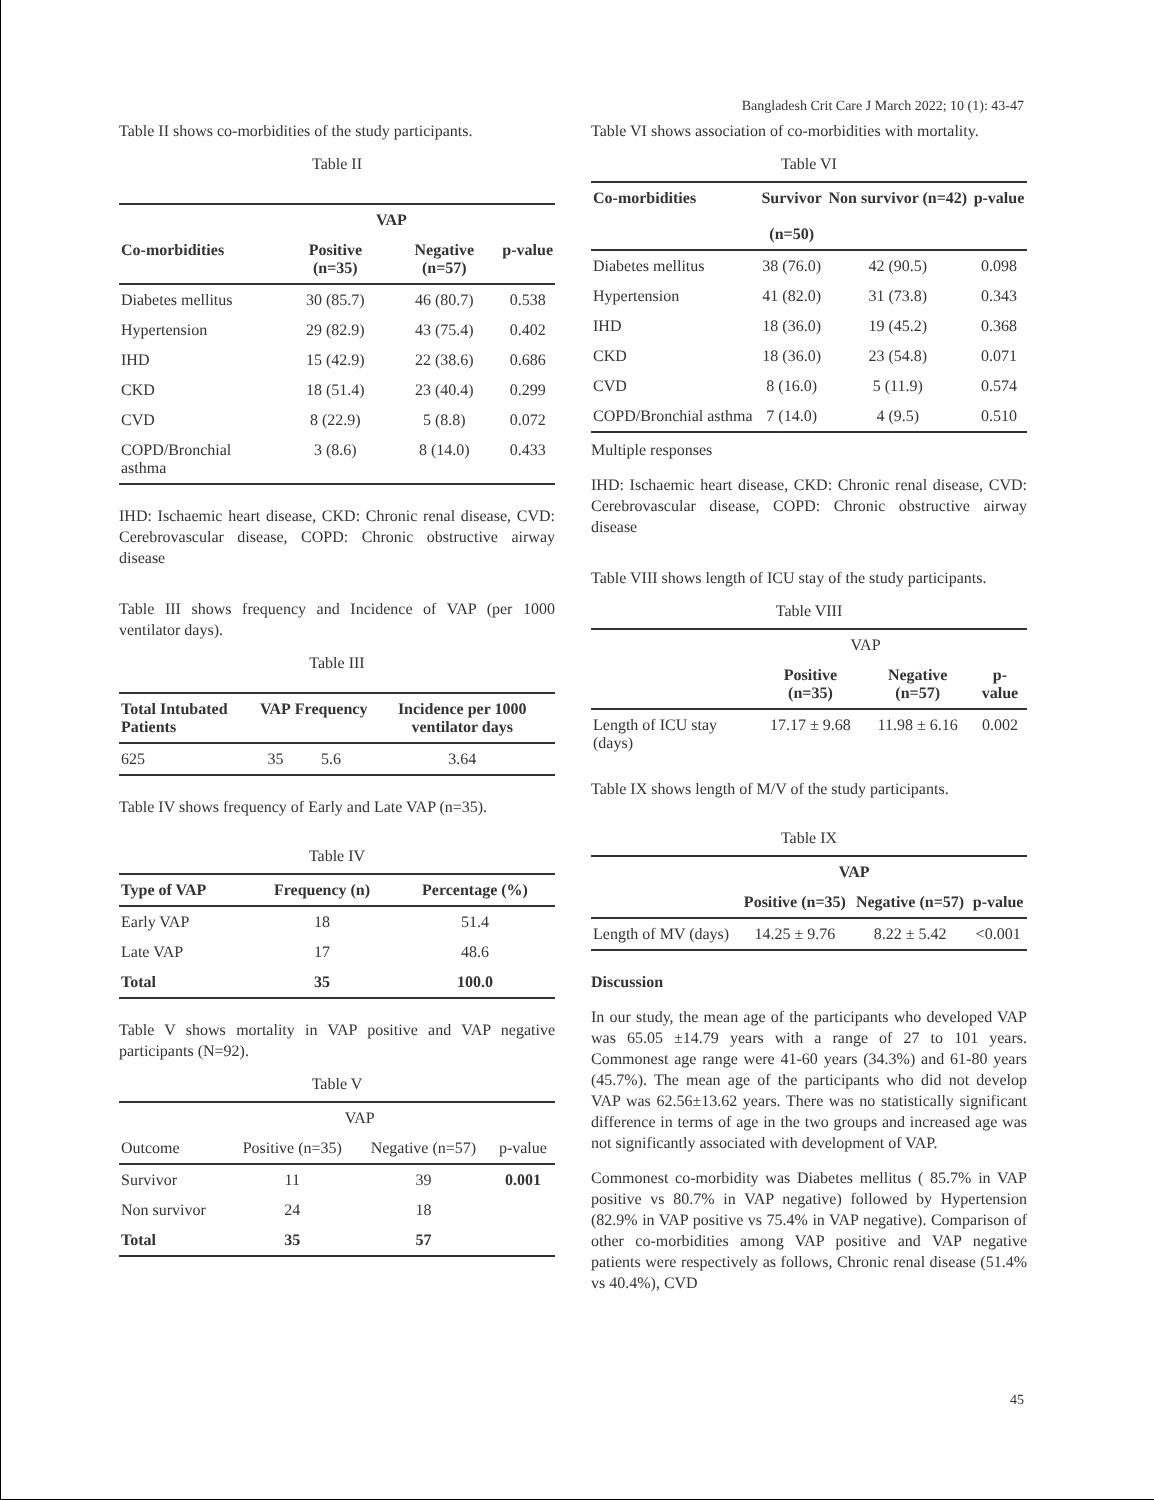Bangladesh Crit Care J March 2022; 10 (1): 43-47
Table II shows co-morbidities of the study participants.
Table II
| | VAP | | |
| --- | --- | --- | --- |
| Co-morbidities | Positive (n=35) | Negative (n=57) | p-value |
| Diabetes mellitus | 30 (85.7) | 46 (80.7) | 0.538 |
| Hypertension | 29 (82.9) | 43 (75.4) | 0.402 |
| IHD | 15 (42.9) | 22 (38.6) | 0.686 |
| CKD | 18 (51.4) | 23 (40.4) | 0.299 |
| CVD | 8 (22.9) | 5 (8.8) | 0.072 |
| COPD/Bronchial asthma | 3 (8.6) | 8 (14.0) | 0.433 |
IHD: Ischaemic heart disease, CKD: Chronic renal disease, CVD: Cerebrovascular disease, COPD: Chronic obstructive airway disease
Table III shows frequency and Incidence of VAP (per 1000 ventilator days).
Table III
| Total Intubated Patients | VAP | Frequency | Incidence per 1000 ventilator days |
| --- | --- | --- | --- |
| 625 | 35 | 5.6 | 3.64 |
Table IV shows frequency of Early and Late VAP (n=35).
Table IV
| Type of VAP | Frequency (n) | Percentage (%) |
| --- | --- | --- |
| Early VAP | 18 | 51.4 |
| Late VAP | 17 | 48.6 |
| Total | 35 | 100.0 |
Table V shows mortality in VAP positive and VAP negative participants (N=92).
Table V
| | VAP | | |
| Outcome | Positive (n=35) | Negative (n=57) | p-value |
| Survivor | 11 | 39 | 0.001 |
| Non survivor | 24 | 18 | |
| Total | 35 | 57 | |
Table VI shows association of co-morbidities with mortality.
Table VI
| Co-morbidities | Survivor (n=50) | Non survivor (n=42) | p-value |
| --- | --- | --- | --- |
| Diabetes mellitus | 38 (76.0) | 42 (90.5) | 0.098 |
| Hypertension | 41 (82.0) | 31 (73.8) | 0.343 |
| IHD | 18 (36.0) | 19 (45.2) | 0.368 |
| CKD | 18 (36.0) | 23 (54.8) | 0.071 |
| CVD | 8 (16.0) | 5 (11.9) | 0.574 |
| COPD/Bronchial asthma | 7 (14.0) | 4 (9.5) | 0.510 |
Multiple responses
IHD: Ischaemic heart disease, CKD: Chronic renal disease, CVD: Cerebrovascular disease, COPD: Chronic obstructive airway disease
Table VIII shows length of ICU stay of the study participants.
Table VIII
| | VAP | | |
| | Positive (n=35) | Negative (n=57) | p-value |
| Length of ICU stay (days) | 17.17 ± 9.68 | 11.98 ± 6.16 | 0.002 |
Table IX shows length of M/V of the study participants.
Table IX
| | VAP | | |
| | Positive (n=35) | Negative (n=57) | p-value |
| Length of MV (days) | 14.25 ± 9.76 | 8.22 ± 5.42 | <0.001 |
Discussion
In our study, the mean age of the participants who developed VAP was 65.05 ±14.79 years with a range of 27 to 101 years. Commonest age range were 41-60 years (34.3%) and 61-80 years (45.7%). The mean age of the participants who did not develop VAP was 62.56±13.62 years. There was no statistically significant difference in terms of age in the two groups and increased age was not significantly associated with development of VAP.
Commonest co-morbidity was Diabetes mellitus ( 85.7% in VAP positive vs 80.7% in VAP negative) followed by Hypertension (82.9% in VAP positive vs 75.4% in VAP negative). Comparison of other co-morbidities among VAP positive and VAP negative patients were respectively as follows, Chronic renal disease (51.4% vs 40.4%), CVD
45